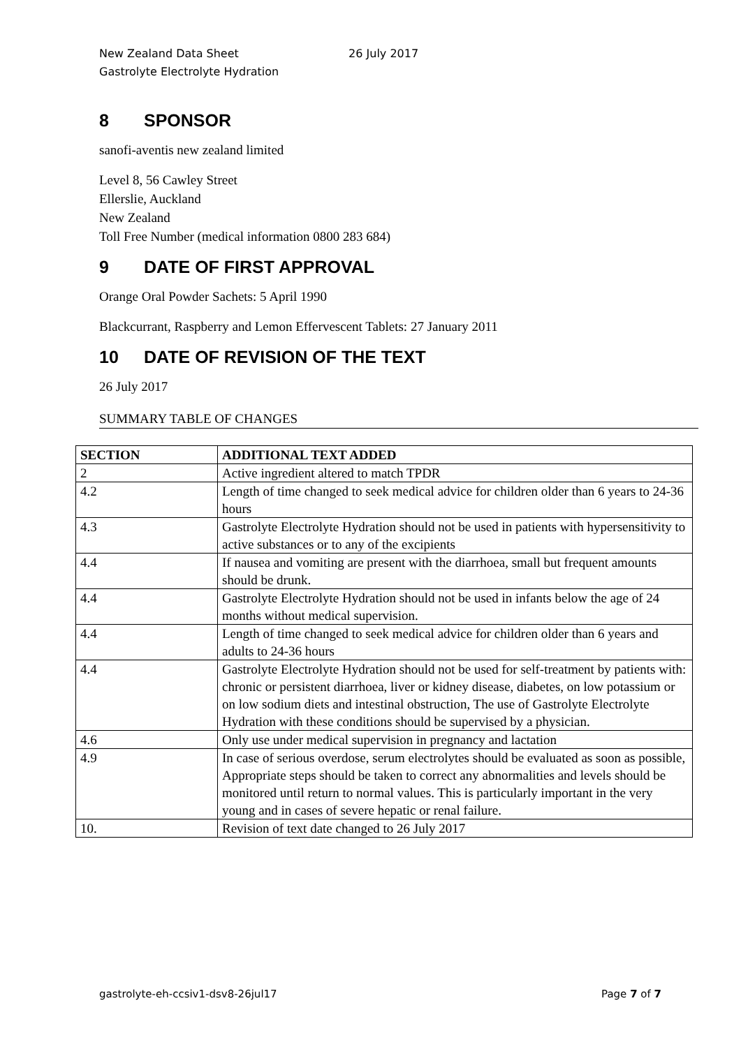New Zealand Data Sheet 26 July 2017
Gastrolyte Electrolyte Hydration
8 SPONSOR
sanofi-aventis new zealand limited
Level 8, 56 Cawley Street
Ellerslie, Auckland
New Zealand
Toll Free Number (medical information 0800 283 684)
9 DATE OF FIRST APPROVAL
Orange Oral Powder Sachets: 5 April 1990
Blackcurrant, Raspberry and Lemon Effervescent Tablets: 27 January 2011
10 DATE OF REVISION OF THE TEXT
26 July 2017
SUMMARY TABLE OF CHANGES
| SECTION | ADDITIONAL TEXT ADDED |
| --- | --- |
| 2 | Active ingredient altered to match TPDR |
| 4.2 | Length of time changed to seek medical advice for children older than 6 years to 24-36 hours |
| 4.3 | Gastrolyte Electrolyte Hydration should not be used in patients with hypersensitivity to active substances or to any of the excipients |
| 4.4 | If nausea and vomiting are present with the diarrhoea, small but frequent amounts should be drunk. |
| 4.4 | Gastrolyte Electrolyte Hydration should not be used in infants below the age of 24 months without medical supervision. |
| 4.4 | Length of time changed to seek medical advice for children older than 6 years and adults to 24-36 hours |
| 4.4 | Gastrolyte Electrolyte Hydration should not be used for self-treatment by patients with: chronic or persistent diarrhoea, liver or kidney disease, diabetes, on low potassium or on low sodium diets and intestinal obstruction, The use of Gastrolyte Electrolyte Hydration with these conditions should be supervised by a physician. |
| 4.6 | Only use under medical supervision in pregnancy and lactation |
| 4.9 | In case of serious overdose, serum electrolytes should be evaluated as soon as possible, Appropriate steps should be taken to correct any abnormalities and levels should be monitored until return to normal values. This is particularly important in the very young and in cases of severe hepatic or renal failure. |
| 10. | Revision of text date changed to 26 July 2017 |
gastrolyte-eh-ccsiv1-dsv8-26jul17 Page 7 of 7